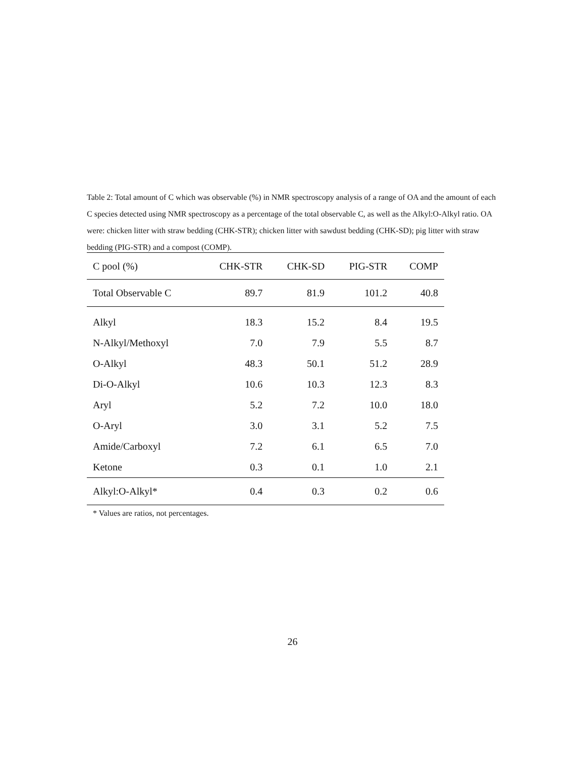Table 2: Total amount of C which was observable (%) in NMR spectroscopy analysis of a range of OA and the amount of each C species detected using NMR spectroscopy as a percentage of the total observable C, as well as the Alkyl:O-Alkyl ratio. OA were: chicken litter with straw bedding (CHK-STR); chicken litter with sawdust bedding (CHK-SD); pig litter with straw bedding (PIG-STR) and a compost (COMP).
| C pool (%) | CHK-STR | CHK-SD | PIG-STR | COMP |
| --- | --- | --- | --- | --- |
| Total Observable C | 89.7 | 81.9 | 101.2 | 40.8 |
| Alkyl | 18.3 | 15.2 | 8.4 | 19.5 |
| N-Alkyl/Methoxyl | 7.0 | 7.9 | 5.5 | 8.7 |
| O-Alkyl | 48.3 | 50.1 | 51.2 | 28.9 |
| Di-O-Alkyl | 10.6 | 10.3 | 12.3 | 8.3 |
| Aryl | 5.2 | 7.2 | 10.0 | 18.0 |
| O-Aryl | 3.0 | 3.1 | 5.2 | 7.5 |
| Amide/Carboxyl | 7.2 | 6.1 | 6.5 | 7.0 |
| Ketone | 0.3 | 0.1 | 1.0 | 2.1 |
| Alkyl:O-Alkyl* | 0.4 | 0.3 | 0.2 | 0.6 |
* Values are ratios, not percentages.
26